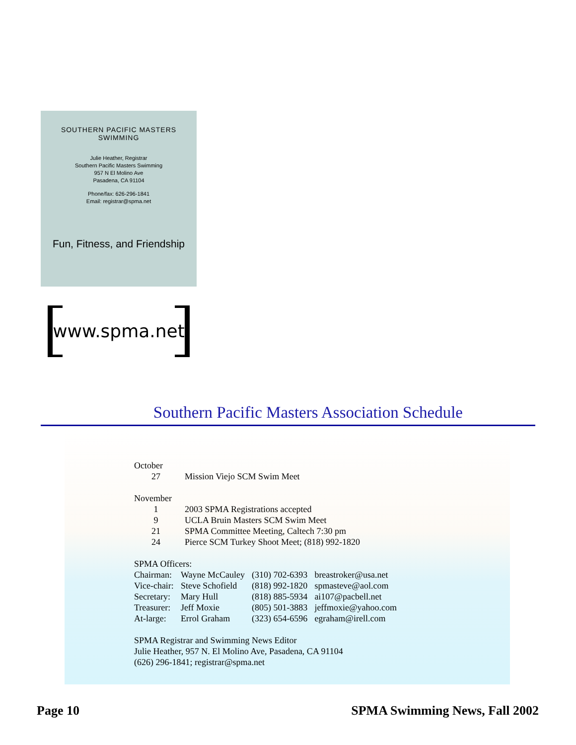SOUTHERN PACIFIC MASTERS
SWIMMING
Julie Heather, Registrar
Southern Pacific Masters Swimming
957 N El Molino Ave
Pasadena, CA 91104
Phone/fax: 626-296-1841
Email: registrar@spma.net
Fun, Fitness, and Friendship
www.spma.net
Southern Pacific Masters Association Schedule
| October | |
| 27 | Mission Viejo SCM Swim Meet |
| November | |
| 1 | 2003 SPMA Registrations accepted |
| 9 | UCLA Bruin Masters SCM Swim Meet |
| 21 | SPMA Committee Meeting, Caltech 7:30 pm |
| 24 | Pierce SCM Turkey Shoot Meet; (818) 992-1820 |
| SPMA Officers: | | | |
| Chairman: | Wayne McCauley | (310) 702-6393 | breastroker@usa.net |
| Vice-chair: | Steve Schofield | (818) 992-1820 | spmasteve@aol.com |
| Secretary: | Mary Hull | (818) 885-5934 | ai107@pacbell.net |
| Treasurer: | Jeff Moxie | (805) 501-3883 | jeffmoxie@yahoo.com |
| At-large: | Errol Graham | (323) 654-6596 | egraham@irell.com |
SPMA Registrar and Swimming News Editor
Julie Heather, 957 N. El Molino Ave, Pasadena, CA 91104
(626) 296-1841; registrar@spma.net
Page 10 SPMA Swimming News, Fall 2002